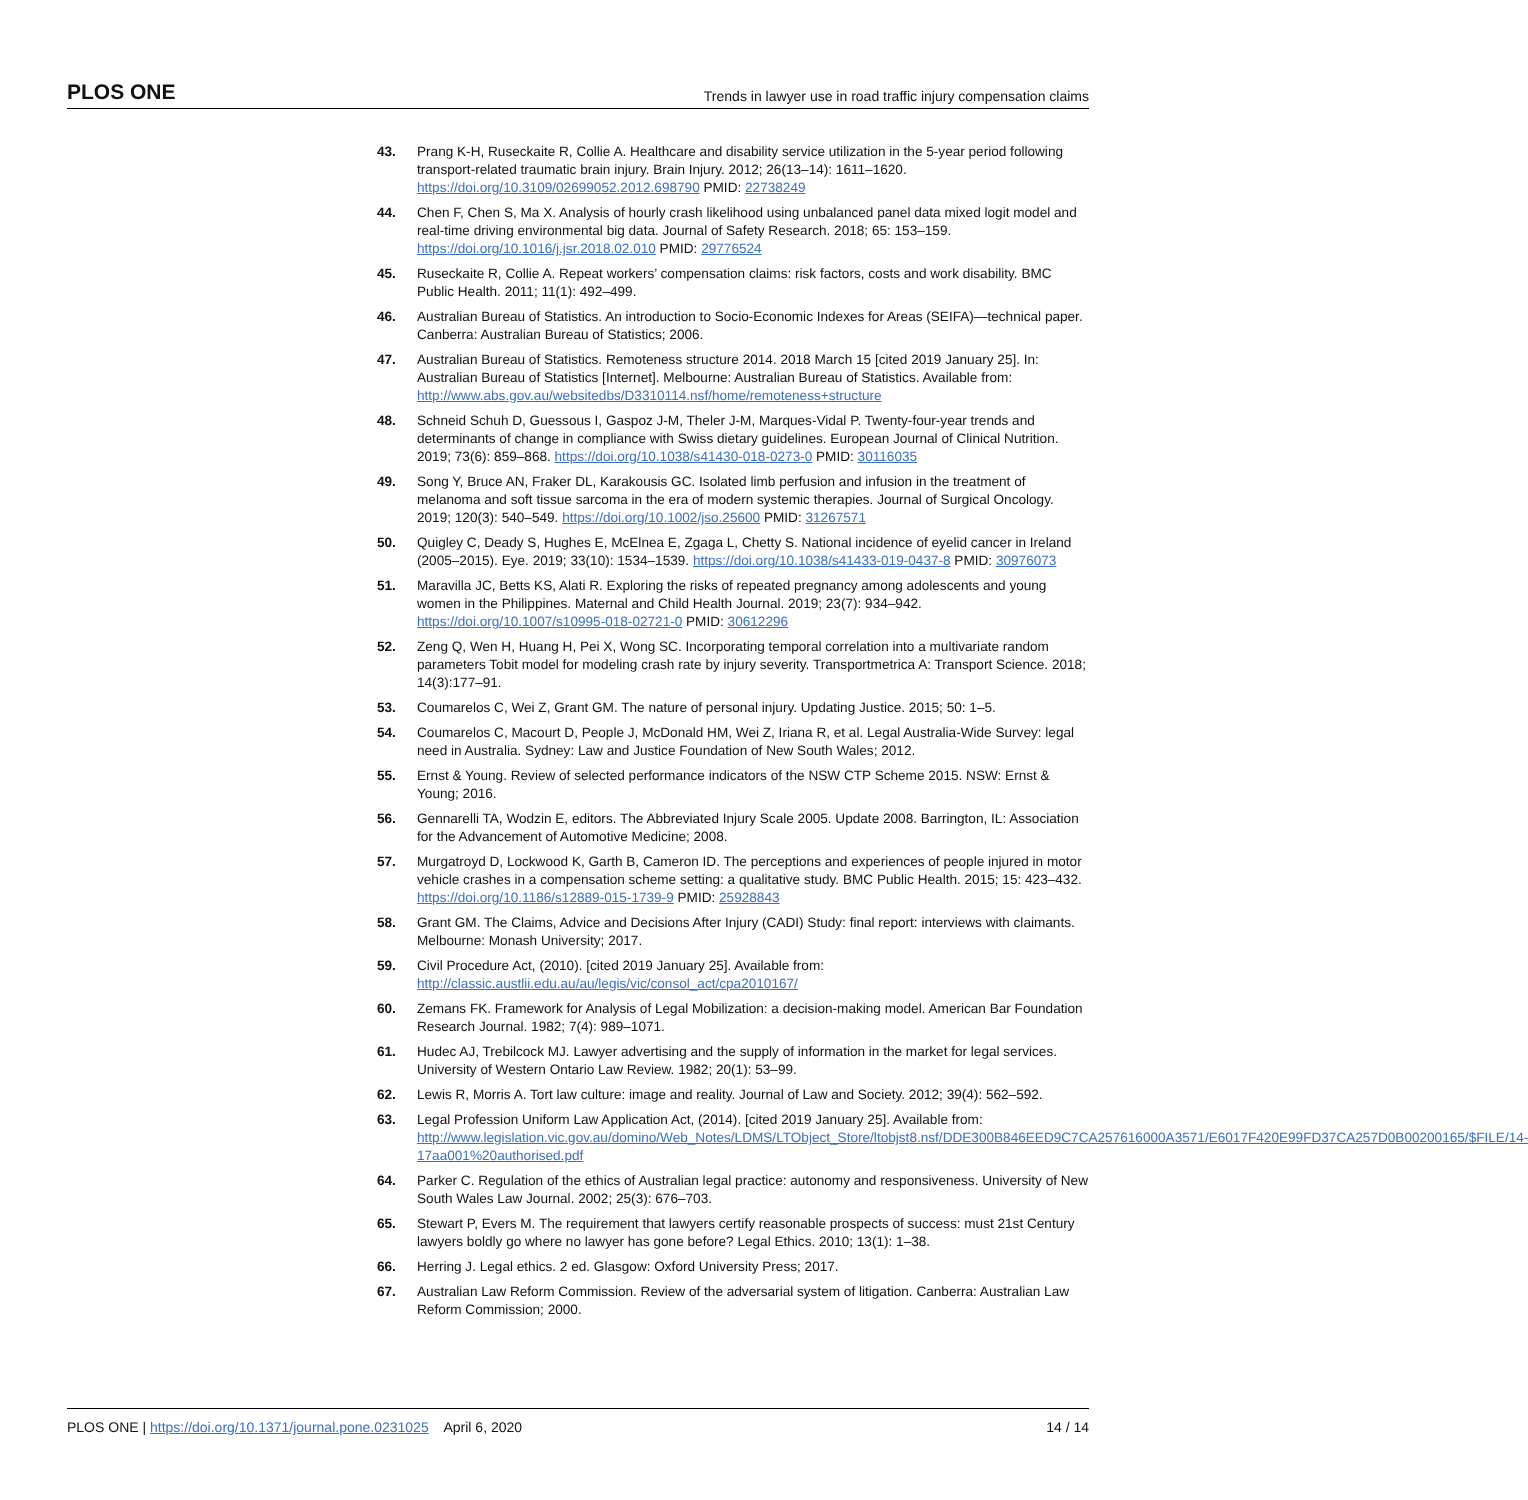PLOS ONE Trends in lawyer use in road traffic injury compensation claims
43. Prang K-H, Ruseckaite R, Collie A. Healthcare and disability service utilization in the 5-year period following transport-related traumatic brain injury. Brain Injury. 2012; 26(13–14): 1611–1620. https://doi.org/10.3109/02699052.2012.698790 PMID: 22738249
44. Chen F, Chen S, Ma X. Analysis of hourly crash likelihood using unbalanced panel data mixed logit model and real-time driving environmental big data. Journal of Safety Research. 2018; 65: 153–159. https://doi.org/10.1016/j.jsr.2018.02.010 PMID: 29776524
45. Ruseckaite R, Collie A. Repeat workers’ compensation claims: risk factors, costs and work disability. BMC Public Health. 2011; 11(1): 492–499.
46. Australian Bureau of Statistics. An introduction to Socio-Economic Indexes for Areas (SEIFA)—technical paper. Canberra: Australian Bureau of Statistics; 2006.
47. Australian Bureau of Statistics. Remoteness structure 2014. 2018 March 15 [cited 2019 January 25]. In: Australian Bureau of Statistics [Internet]. Melbourne: Australian Bureau of Statistics. Available from: http://www.abs.gov.au/websitedbs/D3310114.nsf/home/remoteness+structure
48. Schneid Schuh D, Guessous I, Gaspoz J-M, Theler J-M, Marques-Vidal P. Twenty-four-year trends and determinants of change in compliance with Swiss dietary guidelines. European Journal of Clinical Nutrition. 2019; 73(6): 859–868. https://doi.org/10.1038/s41430-018-0273-0 PMID: 30116035
49. Song Y, Bruce AN, Fraker DL, Karakousis GC. Isolated limb perfusion and infusion in the treatment of melanoma and soft tissue sarcoma in the era of modern systemic therapies. Journal of Surgical Oncology. 2019; 120(3): 540–549. https://doi.org/10.1002/jso.25600 PMID: 31267571
50. Quigley C, Deady S, Hughes E, McElnea E, Zgaga L, Chetty S. National incidence of eyelid cancer in Ireland (2005–2015). Eye. 2019; 33(10): 1534–1539. https://doi.org/10.1038/s41433-019-0437-8 PMID: 30976073
51. Maravilla JC, Betts KS, Alati R. Exploring the risks of repeated pregnancy among adolescents and young women in the Philippines. Maternal and Child Health Journal. 2019; 23(7): 934–942. https://doi.org/10.1007/s10995-018-02721-0 PMID: 30612296
52. Zeng Q, Wen H, Huang H, Pei X, Wong SC. Incorporating temporal correlation into a multivariate random parameters Tobit model for modeling crash rate by injury severity. Transportmetrica A: Transport Science. 2018; 14(3):177–91.
53. Coumarelos C, Wei Z, Grant GM. The nature of personal injury. Updating Justice. 2015; 50: 1–5.
54. Coumarelos C, Macourt D, People J, McDonald HM, Wei Z, Iriana R, et al. Legal Australia-Wide Survey: legal need in Australia. Sydney: Law and Justice Foundation of New South Wales; 2012.
55. Ernst & Young. Review of selected performance indicators of the NSW CTP Scheme 2015. NSW: Ernst & Young; 2016.
56. Gennarelli TA, Wodzin E, editors. The Abbreviated Injury Scale 2005. Update 2008. Barrington, IL: Association for the Advancement of Automotive Medicine; 2008.
57. Murgatroyd D, Lockwood K, Garth B, Cameron ID. The perceptions and experiences of people injured in motor vehicle crashes in a compensation scheme setting: a qualitative study. BMC Public Health. 2015; 15: 423–432. https://doi.org/10.1186/s12889-015-1739-9 PMID: 25928843
58. Grant GM. The Claims, Advice and Decisions After Injury (CADI) Study: final report: interviews with claimants. Melbourne: Monash University; 2017.
59. Civil Procedure Act, (2010). [cited 2019 January 25]. Available from: http://classic.austlii.edu.au/au/legis/vic/consol_act/cpa2010167/
60. Zemans FK. Framework for Analysis of Legal Mobilization: a decision-making model. American Bar Foundation Research Journal. 1982; 7(4): 989–1071.
61. Hudec AJ, Trebilcock MJ. Lawyer advertising and the supply of information in the market for legal services. University of Western Ontario Law Review. 1982; 20(1): 53–99.
62. Lewis R, Morris A. Tort law culture: image and reality. Journal of Law and Society. 2012; 39(4): 562–592.
63. Legal Profession Uniform Law Application Act, (2014). [cited 2019 January 25]. Available from: http://www.legislation.vic.gov.au/domino/Web_Notes/LDMS/LTObject_Store/ltobjst8.nsf/DDE300B846EED9C7CA257616000A3571/E6017F420E99FD37CA257D0B00200165/$FILE/14-17aa001%20authorised.pdf
64. Parker C. Regulation of the ethics of Australian legal practice: autonomy and responsiveness. University of New South Wales Law Journal. 2002; 25(3): 676–703.
65. Stewart P, Evers M. The requirement that lawyers certify reasonable prospects of success: must 21st Century lawyers boldly go where no lawyer has gone before? Legal Ethics. 2010; 13(1): 1–38.
66. Herring J. Legal ethics. 2 ed. Glasgow: Oxford University Press; 2017.
67. Australian Law Reform Commission. Review of the adversarial system of litigation. Canberra: Australian Law Reform Commission; 2000.
PLOS ONE | https://doi.org/10.1371/journal.pone.0231025 April 6, 2020 14 / 14